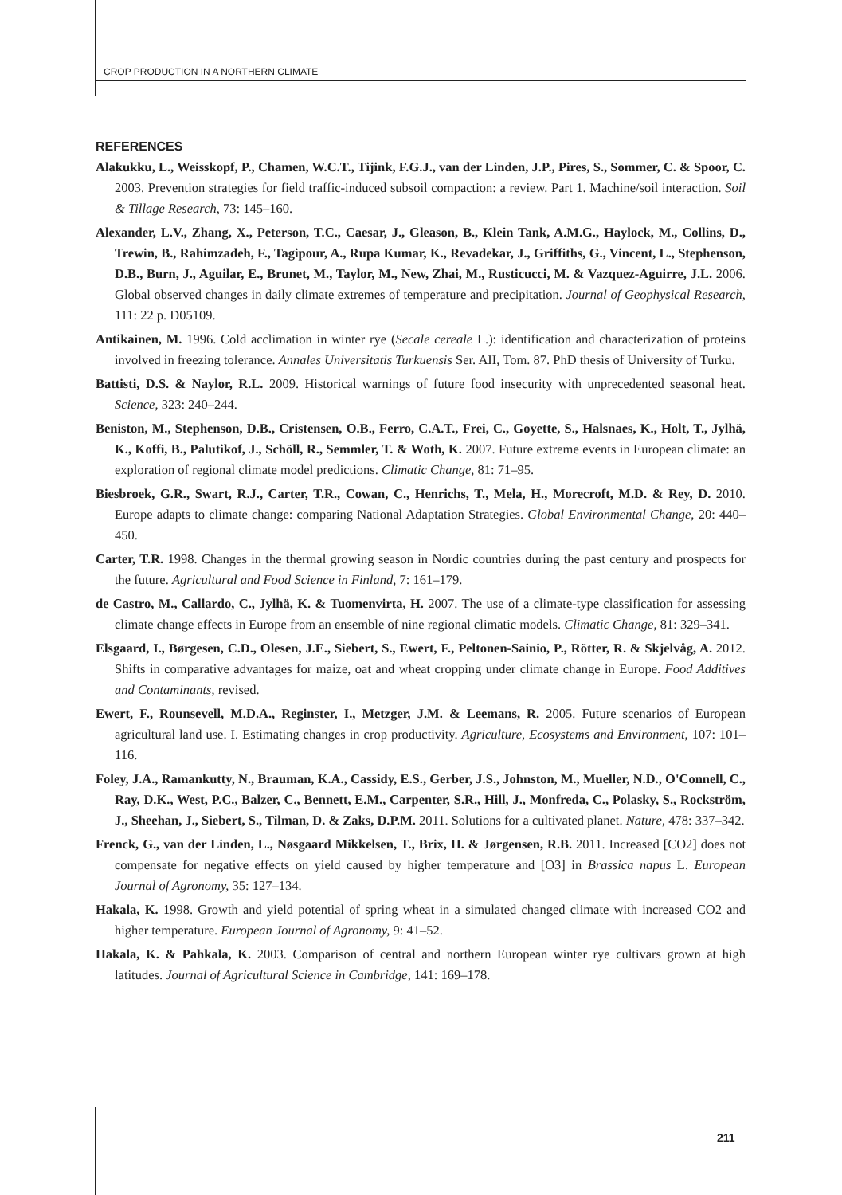CROP PRODUCTION IN A NORTHERN CLIMATE
REFERENCES
Alakukku, L., Weisskopf, P., Chamen, W.C.T., Tijink, F.G.J., van der Linden, J.P., Pires, S., Sommer, C. & Spoor, C. 2003. Prevention strategies for field traffic-induced subsoil compaction: a review. Part 1. Machine/soil interaction. Soil & Tillage Research, 73: 145–160.
Alexander, L.V., Zhang, X., Peterson, T.C., Caesar, J., Gleason, B., Klein Tank, A.M.G., Haylock, M., Collins, D., Trewin, B., Rahimzadeh, F., Tagipour, A., Rupa Kumar, K., Revadekar, J., Griffiths, G., Vincent, L., Stephenson, D.B., Burn, J., Aguilar, E., Brunet, M., Taylor, M., New, Zhai, M., Rusticucci, M. & Vazquez-Aguirre, J.L. 2006. Global observed changes in daily climate extremes of temperature and precipitation. Journal of Geophysical Research, 111: 22 p. D05109.
Antikainen, M. 1996. Cold acclimation in winter rye (Secale cereale L.): identification and characterization of proteins involved in freezing tolerance. Annales Universitatis Turkuensis Ser. AII, Tom. 87. PhD thesis of University of Turku.
Battisti, D.S. & Naylor, R.L. 2009. Historical warnings of future food insecurity with unprecedented seasonal heat. Science, 323: 240–244.
Beniston, M., Stephenson, D.B., Cristensen, O.B., Ferro, C.A.T., Frei, C., Goyette, S., Halsnaes, K., Holt, T., Jylhä, K., Koffi, B., Palutikof, J., Schöll, R., Semmler, T. & Woth, K. 2007. Future extreme events in European climate: an exploration of regional climate model predictions. Climatic Change, 81: 71–95.
Biesbroek, G.R., Swart, R.J., Carter, T.R., Cowan, C., Henrichs, T., Mela, H., Morecroft, M.D. & Rey, D. 2010. Europe adapts to climate change: comparing National Adaptation Strategies. Global Environmental Change, 20: 440–450.
Carter, T.R. 1998. Changes in the thermal growing season in Nordic countries during the past century and prospects for the future. Agricultural and Food Science in Finland, 7: 161–179.
de Castro, M., Callardo, C., Jylhä, K. & Tuomenvirta, H. 2007. The use of a climate-type classification for assessing climate change effects in Europe from an ensemble of nine regional climatic models. Climatic Change, 81: 329–341.
Elsgaard, I., Børgesen, C.D., Olesen, J.E., Siebert, S., Ewert, F., Peltonen-Sainio, P., Rötter, R. & Skjelvåg, A. 2012. Shifts in comparative advantages for maize, oat and wheat cropping under climate change in Europe. Food Additives and Contaminants, revised.
Ewert, F., Rounsevell, M.D.A., Reginster, I., Metzger, J.M. & Leemans, R. 2005. Future scenarios of European agricultural land use. I. Estimating changes in crop productivity. Agriculture, Ecosystems and Environment, 107: 101–116.
Foley, J.A., Ramankutty, N., Brauman, K.A., Cassidy, E.S., Gerber, J.S., Johnston, M., Mueller, N.D., O'Connell, C., Ray, D.K., West, P.C., Balzer, C., Bennett, E.M., Carpenter, S.R., Hill, J., Monfreda, C., Polasky, S., Rockström, J., Sheehan, J., Siebert, S., Tilman, D. & Zaks, D.P.M. 2011. Solutions for a cultivated planet. Nature, 478: 337–342.
Frenck, G., van der Linden, L., Nøsgaard Mikkelsen, T., Brix, H. & Jørgensen, R.B. 2011. Increased [CO2] does not compensate for negative effects on yield caused by higher temperature and [O3] in Brassica napus L. European Journal of Agronomy, 35: 127–134.
Hakala, K. 1998. Growth and yield potential of spring wheat in a simulated changed climate with increased CO2 and higher temperature. European Journal of Agronomy, 9: 41–52.
Hakala, K. & Pahkala, K. 2003. Comparison of central and northern European winter rye cultivars grown at high latitudes. Journal of Agricultural Science in Cambridge, 141: 169–178.
211